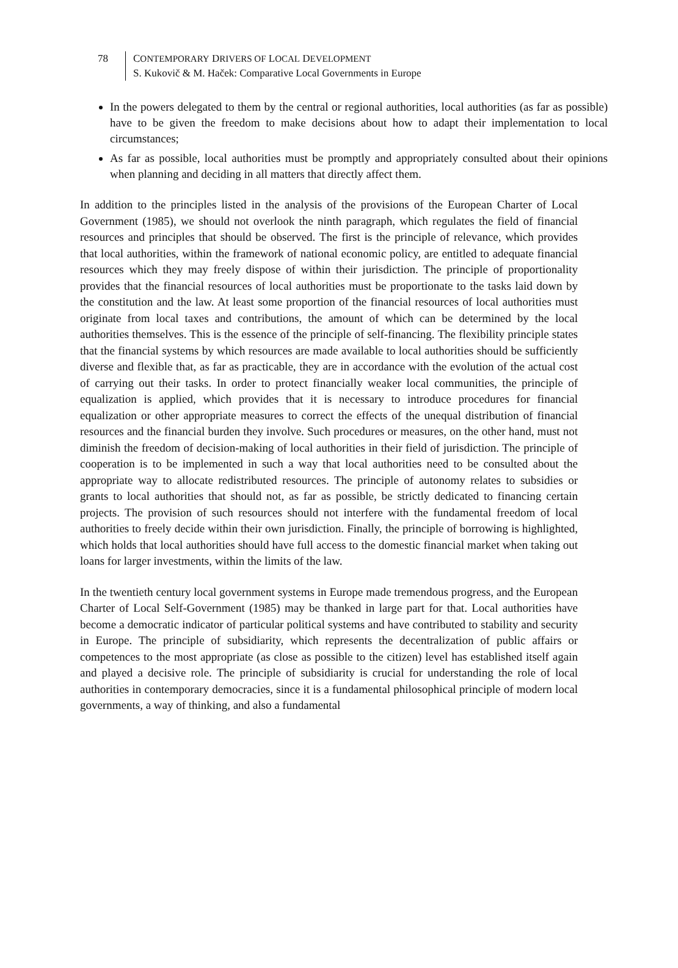78 CONTEMPORARY DRIVERS OF LOCAL DEVELOPMENT
S. Kukovič & M. Haček: Comparative Local Governments in Europe
In the powers delegated to them by the central or regional authorities, local authorities (as far as possible) have to be given the freedom to make decisions about how to adapt their implementation to local circumstances;
As far as possible, local authorities must be promptly and appropriately consulted about their opinions when planning and deciding in all matters that directly affect them.
In addition to the principles listed in the analysis of the provisions of the European Charter of Local Government (1985), we should not overlook the ninth paragraph, which regulates the field of financial resources and principles that should be observed. The first is the principle of relevance, which provides that local authorities, within the framework of national economic policy, are entitled to adequate financial resources which they may freely dispose of within their jurisdiction. The principle of proportionality provides that the financial resources of local authorities must be proportionate to the tasks laid down by the constitution and the law. At least some proportion of the financial resources of local authorities must originate from local taxes and contributions, the amount of which can be determined by the local authorities themselves. This is the essence of the principle of self-financing. The flexibility principle states that the financial systems by which resources are made available to local authorities should be sufficiently diverse and flexible that, as far as practicable, they are in accordance with the evolution of the actual cost of carrying out their tasks. In order to protect financially weaker local communities, the principle of equalization is applied, which provides that it is necessary to introduce procedures for financial equalization or other appropriate measures to correct the effects of the unequal distribution of financial resources and the financial burden they involve. Such procedures or measures, on the other hand, must not diminish the freedom of decision-making of local authorities in their field of jurisdiction. The principle of cooperation is to be implemented in such a way that local authorities need to be consulted about the appropriate way to allocate redistributed resources. The principle of autonomy relates to subsidies or grants to local authorities that should not, as far as possible, be strictly dedicated to financing certain projects. The provision of such resources should not interfere with the fundamental freedom of local authorities to freely decide within their own jurisdiction. Finally, the principle of borrowing is highlighted, which holds that local authorities should have full access to the domestic financial market when taking out loans for larger investments, within the limits of the law.
In the twentieth century local government systems in Europe made tremendous progress, and the European Charter of Local Self-Government (1985) may be thanked in large part for that. Local authorities have become a democratic indicator of particular political systems and have contributed to stability and security in Europe. The principle of subsidiarity, which represents the decentralization of public affairs or competences to the most appropriate (as close as possible to the citizen) level has established itself again and played a decisive role. The principle of subsidiarity is crucial for understanding the role of local authorities in contemporary democracies, since it is a fundamental philosophical principle of modern local governments, a way of thinking, and also a fundamental